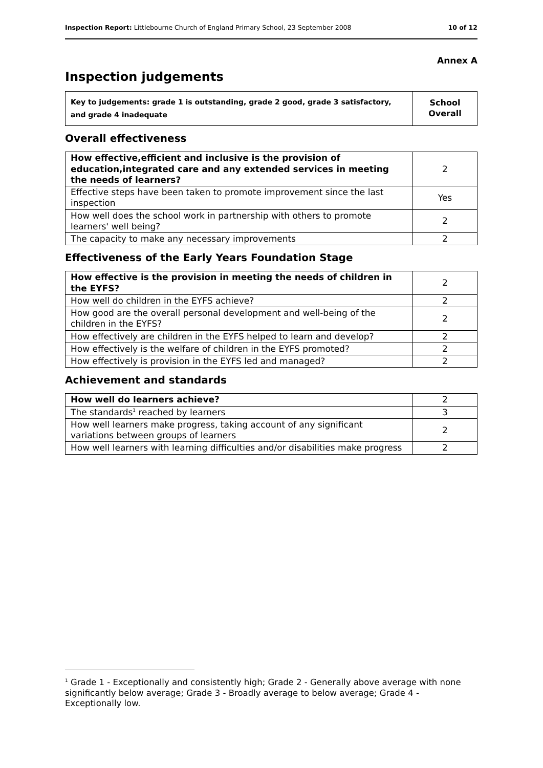Inspection Report: Littlebourne Church of England Primary School, 23 September 2008 10 of 12
Annex A
Inspection judgements
| Key to judgements: grade 1 is outstanding, grade 2 good, grade 3 satisfactory, and grade 4 inadequate | School Overall |
Overall effectiveness
| How effective,efficient and inclusive is the provision of education,integrated care and any extended services in meeting the needs of learners? | 2 |
| Effective steps have been taken to promote improvement since the last inspection | Yes |
| How well does the school work in partnership with others to promote learners' well being? | 2 |
| The capacity to make any necessary improvements | 2 |
Effectiveness of the Early Years Foundation Stage
| How effective is the provision in meeting the needs of children in the EYFS? | 2 |
| How well do children in the EYFS achieve? | 2 |
| How good are the overall personal development and well-being of the children in the EYFS? | 2 |
| How effectively are children in the EYFS helped to learn and develop? | 2 |
| How effectively is the welfare of children in the EYFS promoted? | 2 |
| How effectively is provision in the EYFS led and managed? | 2 |
Achievement and standards
| How well do learners achieve? | 2 |
| The standards<sup>1</sup> reached by learners | 3 |
| How well learners make progress, taking account of any significant variations between groups of learners | 2 |
| How well learners with learning difficulties and/or disabilities make progress | 2 |
<sup>1</sup> Grade 1 - Exceptionally and consistently high; Grade 2 - Generally above average with none significantly below average; Grade 3 - Broadly average to below average; Grade 4 - Exceptionally low.